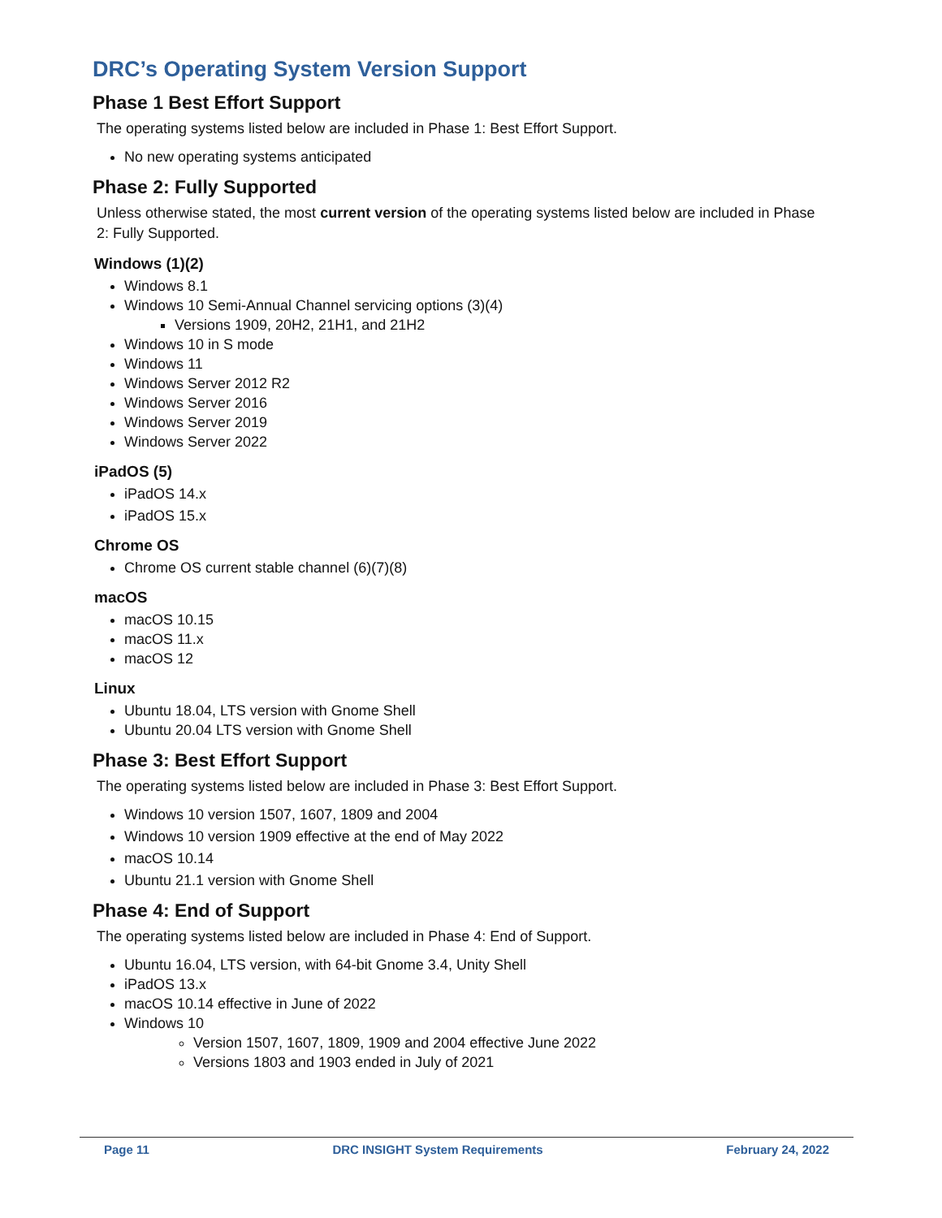DRC’s Operating System Version Support
Phase 1 Best Effort Support
The operating systems listed below are included in Phase 1: Best Effort Support.
No new operating systems anticipated
Phase 2: Fully Supported
Unless otherwise stated, the most current version of the operating systems listed below are included in Phase 2: Fully Supported.
Windows (1)(2)
Windows 8.1
Windows 10 Semi-Annual Channel servicing options (3)(4)
Versions 1909, 20H2, 21H1, and 21H2
Windows 10 in S mode
Windows 11
Windows Server 2012 R2
Windows Server 2016
Windows Server 2019
Windows Server 2022
iPadOS (5)
iPadOS 14.x
iPadOS 15.x
Chrome OS
Chrome OS current stable channel (6)(7)(8)
macOS
macOS 10.15
macOS 11.x
macOS 12
Linux
Ubuntu 18.04, LTS version with Gnome Shell
Ubuntu 20.04 LTS version with Gnome Shell
Phase 3: Best Effort Support
The operating systems listed below are included in Phase 3: Best Effort Support.
Windows 10 version 1507, 1607, 1809 and 2004
Windows 10 version 1909 effective at the end of May 2022
macOS 10.14
Ubuntu 21.1 version with Gnome Shell
Phase 4: End of Support
The operating systems listed below are included in Phase 4: End of Support.
Ubuntu 16.04, LTS version, with 64-bit Gnome 3.4, Unity Shell
iPadOS 13.x
macOS 10.14 effective in June of 2022
Windows 10
Version 1507, 1607, 1809, 1909 and 2004 effective June 2022
Versions 1803 and 1903 ended in July of 2021
Page 11 DRC INSIGHT System Requirements February 24, 2022